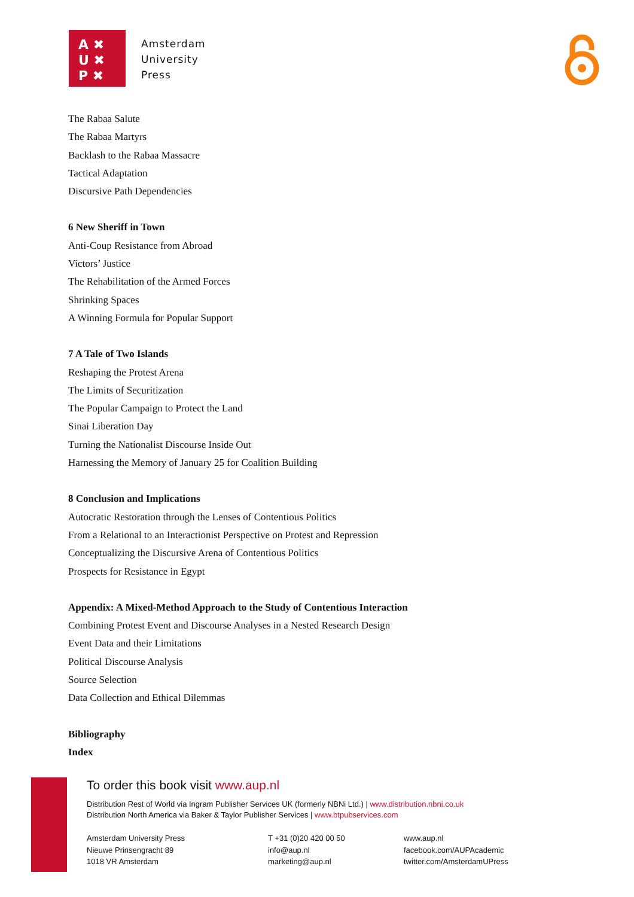A ✖
U ✖
P ✖
Amsterdam
University
Press
The Rabaa Salute
The Rabaa Martyrs
Backlash to the Rabaa Massacre
Tactical Adaptation
Discursive Path Dependencies
6 New Sheriff in Town
Anti-Coup Resistance from Abroad
Victors’ Justice
The Rehabilitation of the Armed Forces
Shrinking Spaces
A Winning Formula for Popular Support
7 A Tale of Two Islands
Reshaping the Protest Arena
The Limits of Securitization
The Popular Campaign to Protect the Land
Sinai Liberation Day
Turning the Nationalist Discourse Inside Out
Harnessing the Memory of January 25 for Coalition Building
8 Conclusion and Implications
Autocratic Restoration through the Lenses of Contentious Politics
From a Relational to an Interactionist Perspective on Protest and Repression
Conceptualizing the Discursive Arena of Contentious Politics
Prospects for Resistance in Egypt
Appendix: A Mixed-Method Approach to the Study of Contentious Interaction
Combining Protest Event and Discourse Analyses in a Nested Research Design
Event Data and their Limitations
Political Discourse Analysis
Source Selection
Data Collection and Ethical Dilemmas
Bibliography
Index
To order this book visit www.aup.nl
Distribution Rest of World via Ingram Publisher Services UK (formerly NBNi Ltd.) | www.distribution.nbni.co.uk
Distribution North America via Baker & Taylor Publisher Services | www.btpubservices.com
Amsterdam University Press
Nieuwe Prinsengracht 89
1018 VR Amsterdam
T +31 (0)20 420 00 50
info@aup.nl
marketing@aup.nl
www.aup.nl
facebook.com/AUPAcademic
twitter.com/AmsterdamUPress